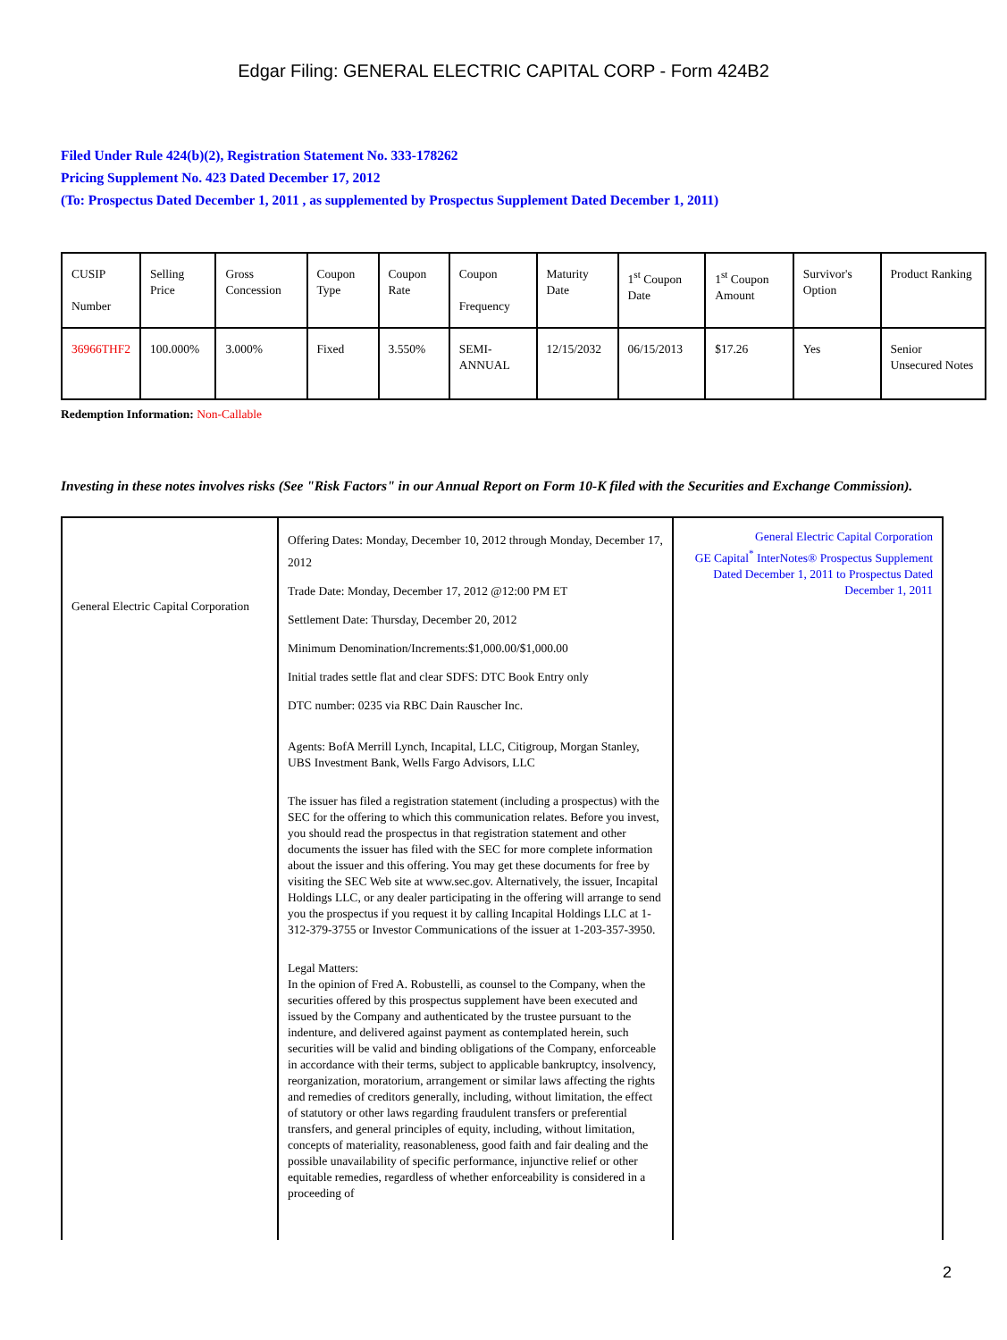Edgar Filing: GENERAL ELECTRIC CAPITAL CORP - Form 424B2
Filed Under Rule 424(b)(2), Registration Statement No. 333-178262
Pricing Supplement No. 423 Dated December 17, 2012
(To: Prospectus Dated December 1, 2011 , as supplemented by Prospectus Supplement Dated December 1, 2011)
| CUSIP Number | Selling Price | Gross Concession | Coupon Type | Coupon Rate | Coupon Frequency | Maturity Date | 1<sup>st</sup> Coupon Date | 1<sup>st</sup> Coupon Amount | Survivor's Option | Product Ranking |
| 36966THF2 | 100.000% | 3.000% | Fixed | 3.550% | SEMI-ANNUAL | 12/15/2032 | 06/15/2013 | $17.26 | Yes | Senior Unsecured Notes |
Redemption Information: Non-Callable
Investing in these notes involves risks (See "Risk Factors" in our Annual Report on Form 10-K filed with the Securities and Exchange Commission).
| General Electric Capital Corporation | Offering Dates: Monday, December 10, 2012 through Monday, December 17, 2012 Trade Date: Monday, December 17, 2012 @12:00 PM ET Settlement Date: Thursday, December 20, 2012 Minimum Denomination/Increments:$1,000.00/$1,000.00 Initial trades settle flat and clear SDFS: DTC Book Entry only DTC number: 0235 via RBC Dain Rauscher Inc. Agents: BofA Merrill Lynch, Incapital, LLC, Citigroup, Morgan Stanley, UBS Investment Bank, Wells Fargo Advisors, LLC The issuer has filed a registration statement (including a prospectus) with the SEC for the offering to which this communication relates. Before you invest, you should read the prospectus in that registration statement and other documents the issuer has filed with the SEC for more complete information about the issuer and this offering. You may get these documents for free by visiting the SEC Web site at www.sec.gov. Alternatively, the issuer, Incapital Holdings LLC, or any dealer participating in the offering will arrange to send you the prospectus if you request it by calling Incapital Holdings LLC at 1-312-379-3755 or Investor Communications of the issuer at 1-203-357-3950. Legal Matters: In the opinion of Fred A. Robustelli, as counsel to the Company, when the securities offered by this prospectus supplement have been executed and issued by the Company and authenticated by the trustee pursuant to the indenture, and delivered against payment as contemplated herein, such securities will be valid and binding obligations of the Company, enforceable in accordance with their terms, subject to applicable bankruptcy, insolvency, reorganization, moratorium, arrangement or similar laws affecting the rights and remedies of creditors generally, including, without limitation, the effect of statutory or other laws regarding fraudulent transfers or preferential transfers, and general principles of equity, including, without limitation, concepts of materiality, reasonableness, good faith and fair dealing and the possible unavailability of specific performance, injunctive relief or other equitable remedies, regardless of whether enforceability is considered in a proceeding of | General Electric Capital Corporation GE Capital<sup>*</sup> InterNotes® Prospectus Supplement Dated December 1, 2011 to Prospectus Dated December 1, 2011 |
2